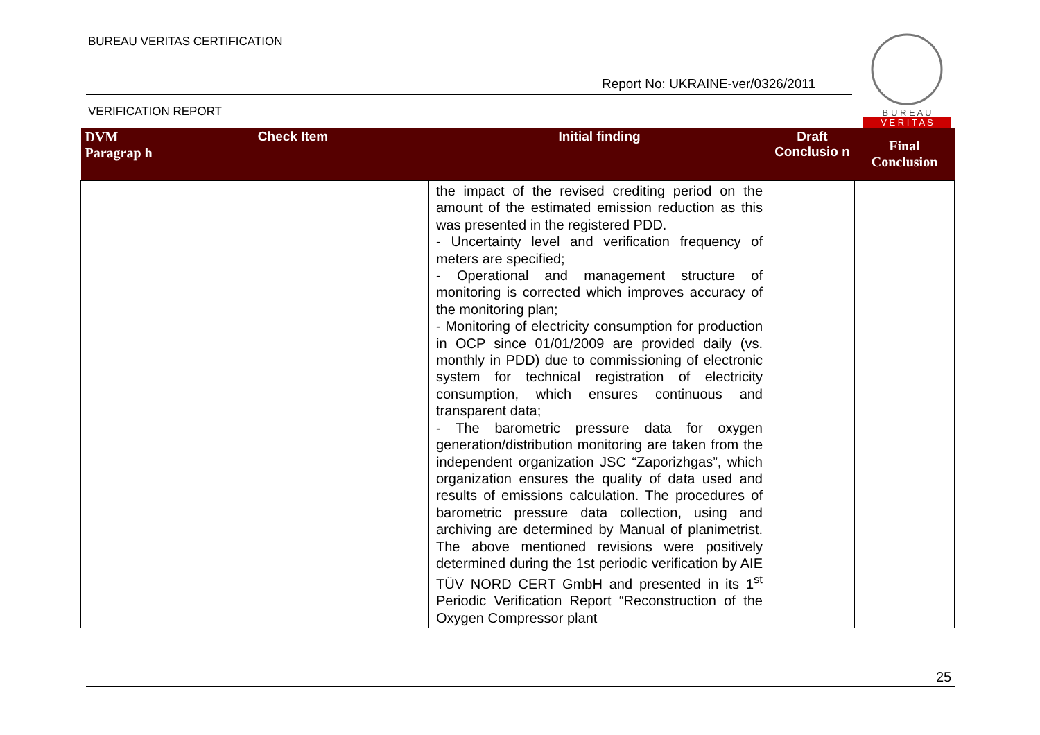BUREAU VERITAS CERTIFICATION
Report No: UKRAINE-ver/0326/2011
VERIFICATION REPORT
B U R E A U
V E R I T A S
| DVM Paragrap h | Check Item | Initial finding | Draft Conclusio n | Final Conclusion |
| --- | --- | --- | --- | --- |
| | | the impact of the revised crediting period on the amount of the estimated emission reduction as this was presented in the registered PDD. - Uncertainty level and verification frequency of meters are specified; - Operational and management structure of monitoring is corrected which improves accuracy of the monitoring plan; - Monitoring of electricity consumption for production in OCP since 01/01/2009 are provided daily (vs. monthly in PDD) due to commissioning of electronic system for technical registration of electricity consumption, which ensures continuous and transparent data; - The barometric pressure data for oxygen generation/distribution monitoring are taken from the independent organization JSC “Zaporizhgas”, which organization ensures the quality of data used and results of emissions calculation. The procedures of barometric pressure data collection, using and archiving are determined by Manual of planimetrist. The above mentioned revisions were positively determined during the 1st periodic verification by AIE TÜV NORD CERT GmbH and presented in its 1<sup>st</sup> Periodic Verification Report “Reconstruction of the Oxygen Compressor plant | | |
25